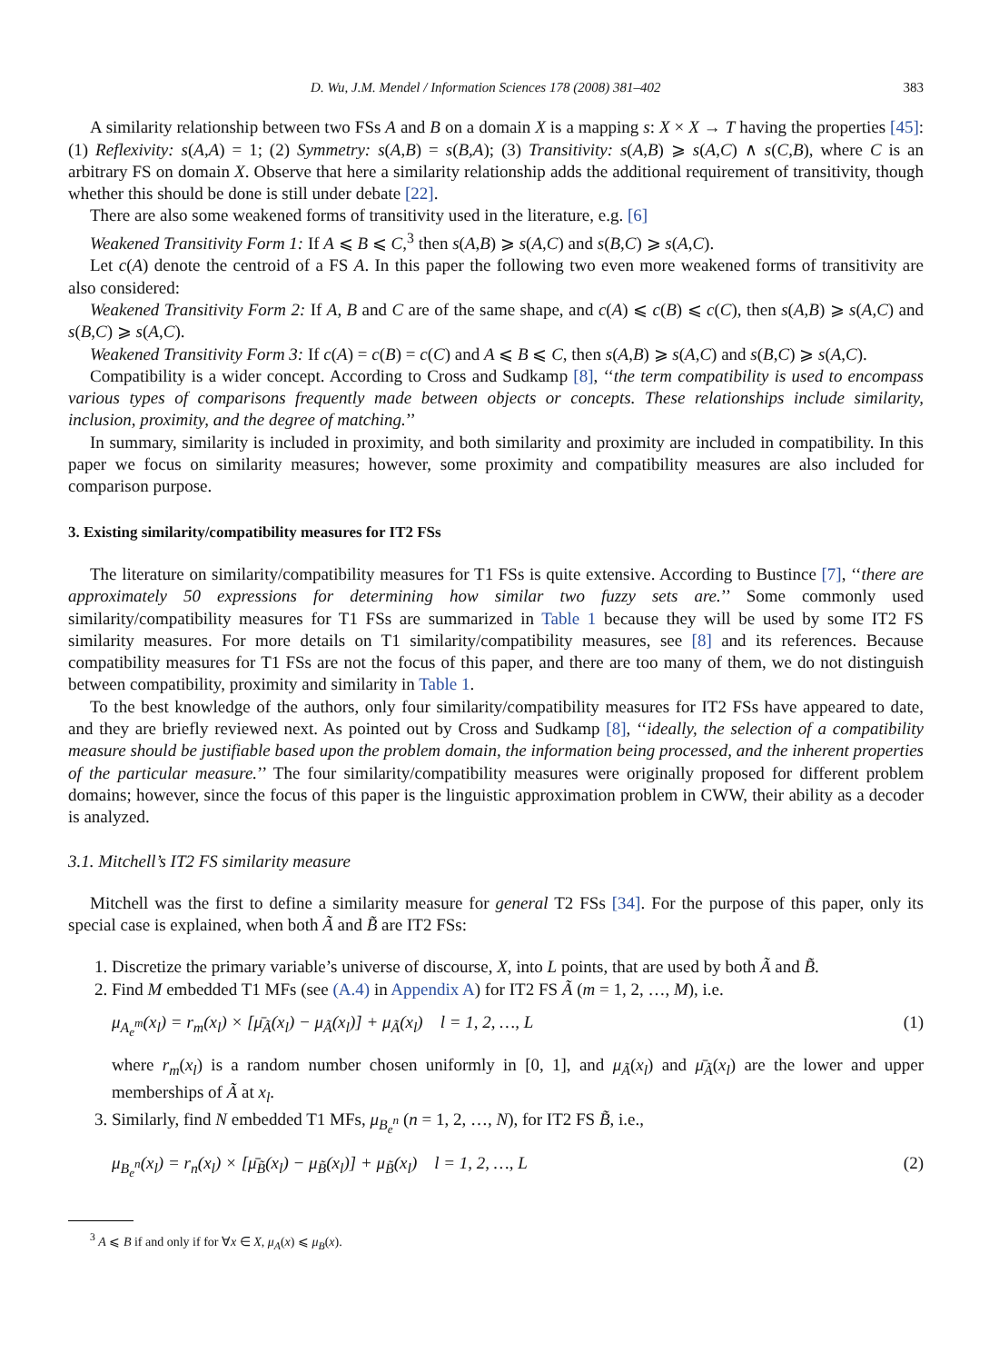D. Wu, J.M. Mendel / Information Sciences 178 (2008) 381–402 383
A similarity relationship between two FSs A and B on a domain X is a mapping s: X × X → T having the properties [45]: (1) Reflexivity: s(A,A) = 1; (2) Symmetry: s(A,B) = s(B,A); (3) Transitivity: s(A,B) ⩾ s(A,C) ∧ s(C,B), where C is an arbitrary FS on domain X. Observe that here a similarity relationship adds the additional requirement of transitivity, though whether this should be done is still under debate [22].
There are also some weakened forms of transitivity used in the literature, e.g. [6]
Weakened Transitivity Form 1: If A ⩽ B ⩽ C,<sup>3</sup> then s(A,B) ⩾ s(A,C) and s(B,C) ⩾ s(A,C).
Let c(A) denote the centroid of a FS A. In this paper the following two even more weakened forms of transitivity are also considered:
Weakened Transitivity Form 2: If A, B and C are of the same shape, and c(A) ⩽ c(B) ⩽ c(C), then s(A,B) ⩾ s(A,C) and s(B,C) ⩾ s(A,C).
Weakened Transitivity Form 3: If c(A) = c(B) = c(C) and A ⩽ B ⩽ C, then s(A,B) ⩾ s(A,C) and s(B,C) ⩾ s(A,C).
Compatibility is a wider concept. According to Cross and Sudkamp [8], ‘‘the term compatibility is used to encompass various types of comparisons frequently made between objects or concepts. These relationships include similarity, inclusion, proximity, and the degree of matching.’’
In summary, similarity is included in proximity, and both similarity and proximity are included in compatibility. In this paper we focus on similarity measures; however, some proximity and compatibility measures are also included for comparison purpose.
3. Existing similarity/compatibility measures for IT2 FSs
The literature on similarity/compatibility measures for T1 FSs is quite extensive. According to Bustince [7], ‘‘there are approximately 50 expressions for determining how similar two fuzzy sets are.’’ Some commonly used similarity/compatibility measures for T1 FSs are summarized in Table 1 because they will be used by some IT2 FS similarity measures. For more details on T1 similarity/compatibility measures, see [8] and its references. Because compatibility measures for T1 FSs are not the focus of this paper, and there are too many of them, we do not distinguish between compatibility, proximity and similarity in Table 1.
To the best knowledge of the authors, only four similarity/compatibility measures for IT2 FSs have appeared to date, and they are briefly reviewed next. As pointed out by Cross and Sudkamp [8], ‘‘ideally, the selection of a compatibility measure should be justifiable based upon the problem domain, the information being processed, and the inherent properties of the particular measure.’’ The four similarity/compatibility measures were originally proposed for different problem domains; however, since the focus of this paper is the linguistic approximation problem in CWW, their ability as a decoder is analyzed.
3.1. Mitchell’s IT2 FS similarity measure
Mitchell was the first to define a similarity measure for general T2 FSs [34]. For the purpose of this paper, only its special case is explained, when both Ã and B̃ are IT2 FSs:
1. Discretize the primary variable’s universe of discourse, X, into L points, that are used by both Ã and B̃.
2. Find M embedded T1 MFs (see (A.4) in Appendix A) for IT2 FS Ã (m = 1, 2, …, M), i.e.
μ<sub>A<sub>e</sub><sup>m</sup></sub>(x<sub>l</sub>) = r<sub>m</sub>(x<sub>l</sub>) × [μ̄<sub>Ã</sub>(x<sub>l</sub>) − μ<sub>Ã</sub>(x<sub>l</sub>)] + μ<sub>Ã</sub>(x<sub>l</sub>) l = 1, 2, …, L (1)
where r<sub>m</sub>(x<sub>l</sub>) is a random number chosen uniformly in [0, 1], and μ<sub>Ã</sub>(x<sub>l</sub>) and μ̄<sub>Ã</sub>(x<sub>l</sub>) are the lower and upper memberships of Ã at x<sub>l</sub>.
3. Similarly, find N embedded T1 MFs, μ<sub>B<sub>e</sub><sup>n</sup></sub> (n = 1, 2, …, N), for IT2 FS B̃, i.e.,
μ<sub>B<sub>e</sub><sup>n</sup></sub>(x<sub>l</sub>) = r<sub>n</sub>(x<sub>l</sub>) × [μ̄<sub>B̃</sub>(x<sub>l</sub>) − μ<sub>B̃</sub>(x<sub>l</sub>)] + μ<sub>B̃</sub>(x<sub>l</sub>) l = 1, 2, …, L (2)
<sup>3</sup> A ⩽ B if and only if for ∀x ∈ X, μ<sub>A</sub>(x) ⩽ μ<sub>B</sub>(x).